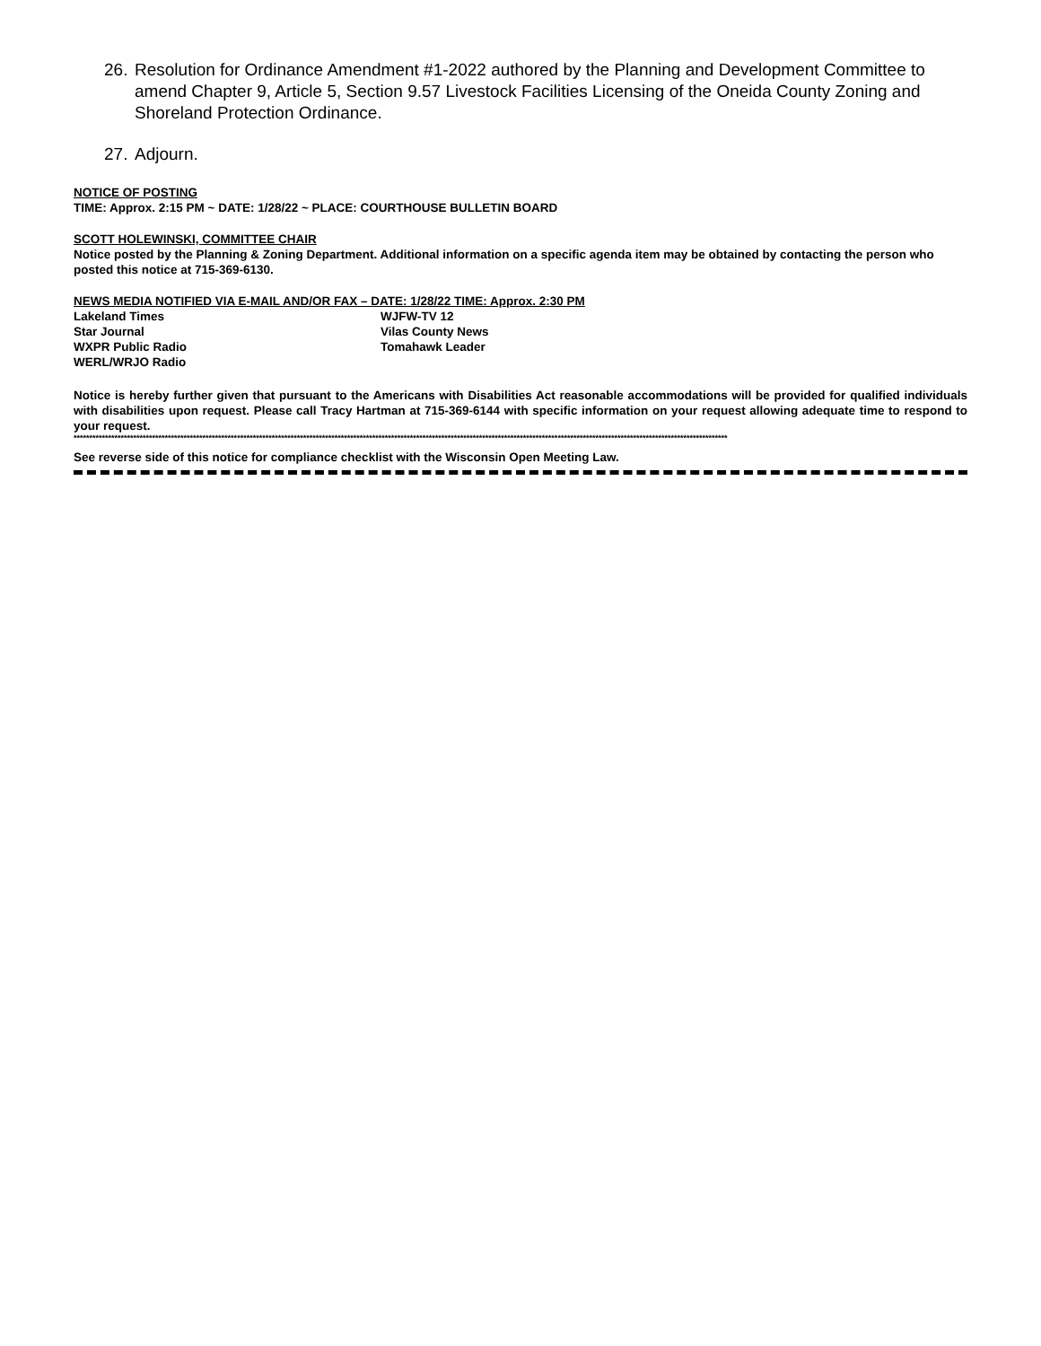26. Resolution for Ordinance Amendment #1-2022 authored by the Planning and Development Committee to amend Chapter 9, Article 5, Section 9.57 Livestock Facilities Licensing of the Oneida County Zoning and Shoreland Protection Ordinance.
27. Adjourn.
NOTICE OF POSTING
TIME: Approx. 2:15 PM ~ DATE: 1/28/22 ~ PLACE: COURTHOUSE BULLETIN BOARD
SCOTT HOLEWINSKI, COMMITTEE CHAIR
Notice posted by the Planning & Zoning Department. Additional information on a specific agenda item may be obtained by contacting the person who posted this notice at 715-369-6130.
NEWS MEDIA NOTIFIED VIA E-MAIL AND/OR FAX – DATE: 1/28/22 TIME: Approx. 2:30 PM
Lakeland Times
Star Journal
WXPR Public Radio
WERL/WRJO Radio
WJFW-TV 12
Vilas County News
Tomahawk Leader
Notice is hereby further given that pursuant to the Americans with Disabilities Act reasonable accommodations will be provided for qualified individuals with disabilities upon request. Please call Tracy Hartman at 715-369-6144 with specific information on your request allowing adequate time to respond to your request.
****************************************************************************************************************************************************************************************************************
See reverse side of this notice for compliance checklist with the Wisconsin Open Meeting Law.